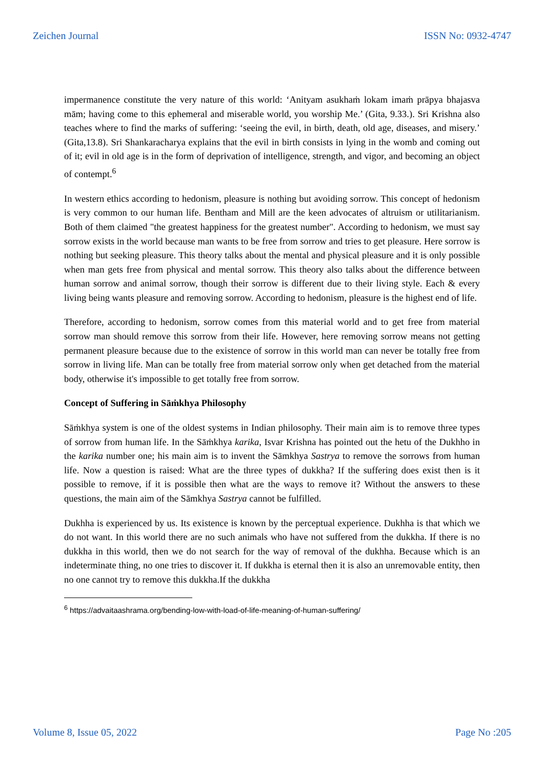Zeichen Journal ISSN No: 0932-4747
impermanence constitute the very nature of this world: ‘Anityam asukhaṁ lokam imaṁ prāpya bhajasva mām; having come to this ephemeral and miserable world, you worship Me.’ (Gita, 9.33.). Sri Krishna also teaches where to find the marks of suffering: ‘seeing the evil, in birth, death, old age, diseases, and misery.’ (Gita,13.8). Sri Shankaracharya explains that the evil in birth consists in lying in the womb and coming out of it; evil in old age is in the form of deprivation of intelligence, strength, and vigor, and becoming an object of contempt.<sup>6</sup>
In western ethics according to hedonism, pleasure is nothing but avoiding sorrow. This concept of hedonism is very common to our human life. Bentham and Mill are the keen advocates of altruism or utilitarianism. Both of them claimed "the greatest happiness for the greatest number". According to hedonism, we must say sorrow exists in the world because man wants to be free from sorrow and tries to get pleasure. Here sorrow is nothing but seeking pleasure. This theory talks about the mental and physical pleasure and it is only possible when man gets free from physical and mental sorrow. This theory also talks about the difference between human sorrow and animal sorrow, though their sorrow is different due to their living style. Each & every living being wants pleasure and removing sorrow. According to hedonism, pleasure is the highest end of life.
Therefore, according to hedonism, sorrow comes from this material world and to get free from material sorrow man should remove this sorrow from their life. However, here removing sorrow means not getting permanent pleasure because due to the existence of sorrow in this world man can never be totally free from sorrow in living life. Man can be totally free from material sorrow only when get detached from the material body, otherwise it's impossible to get totally free from sorrow.
Concept of Suffering in Sāṁkhya Philosophy
Sāṁkhya system is one of the oldest systems in Indian philosophy. Their main aim is to remove three types of sorrow from human life. In the Sāṁkhya karika, Isvar Krishna has pointed out the hetu of the Dukhho in the karika number one; his main aim is to invent the Sāmkhya Sastrya to remove the sorrows from human life. Now a question is raised: What are the three types of dukkha? If the suffering does exist then is it possible to remove, if it is possible then what are the ways to remove it? Without the answers to these questions, the main aim of the Sāmkhya Sastrya cannot be fulfilled.
Dukhha is experienced by us. Its existence is known by the perceptual experience. Dukhha is that which we do not want. In this world there are no such animals who have not suffered from the dukkha. If there is no dukkha in this world, then we do not search for the way of removal of the dukhha. Because which is an indeterminate thing, no one tries to discover it. If dukkha is eternal then it is also an unremovable entity, then no one cannot try to remove this dukkha.If the dukkha
<sup>6</sup> https://advaitaashrama.org/bending-low-with-load-of-life-meaning-of-human-suffering/
Volume 8, Issue 05, 2022 Page No :205